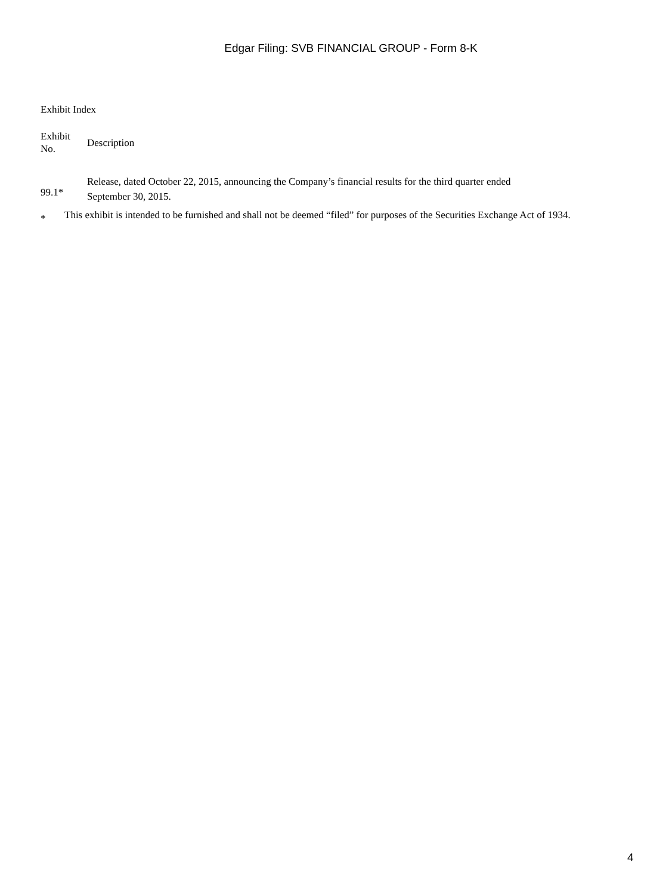Edgar Filing: SVB FINANCIAL GROUP - Form 8-K
Exhibit Index
| Exhibit No. | Description |
| --- | --- |
| 99.1* | Release, dated October 22, 2015, announcing the Company’s financial results for the third quarter ended September 30, 2015. |
*
This exhibit is intended to be furnished and shall not be deemed “filed” for purposes of the Securities Exchange Act of 1934.
4